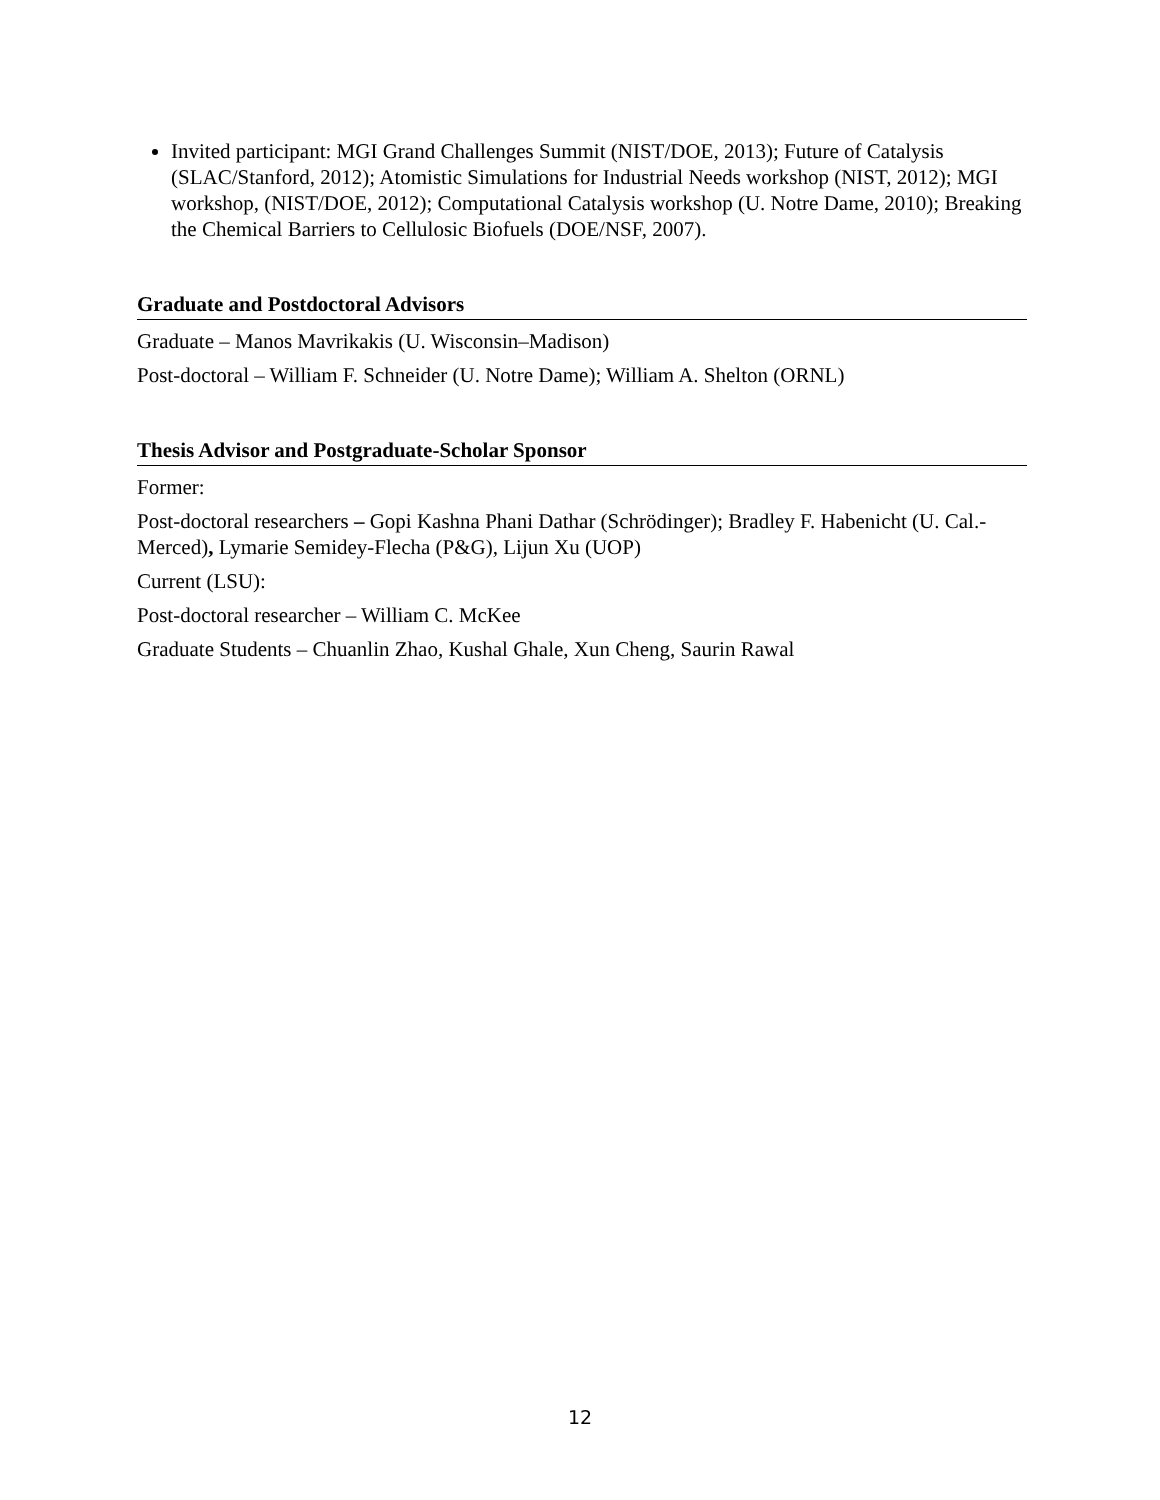Invited participant: MGI Grand Challenges Summit (NIST/DOE, 2013); Future of Catalysis (SLAC/Stanford, 2012); Atomistic Simulations for Industrial Needs workshop (NIST, 2012); MGI workshop, (NIST/DOE, 2012); Computational Catalysis workshop (U. Notre Dame, 2010); Breaking the Chemical Barriers to Cellulosic Biofuels (DOE/NSF, 2007).
Graduate and Postdoctoral Advisors
Graduate – Manos Mavrikakis (U. Wisconsin–Madison)
Post-doctoral – William F. Schneider (U. Notre Dame); William A. Shelton (ORNL)
Thesis Advisor and Postgraduate-Scholar Sponsor
Former:
Post-doctoral researchers – Gopi Kashna Phani Dathar (Schrödinger); Bradley F. Habenicht (U. Cal.-Merced), Lymarie Semidey-Flecha (P&G), Lijun Xu (UOP)
Current (LSU):
Post-doctoral researcher – William C. McKee
Graduate Students – Chuanlin Zhao, Kushal Ghale, Xun Cheng, Saurin Rawal
12